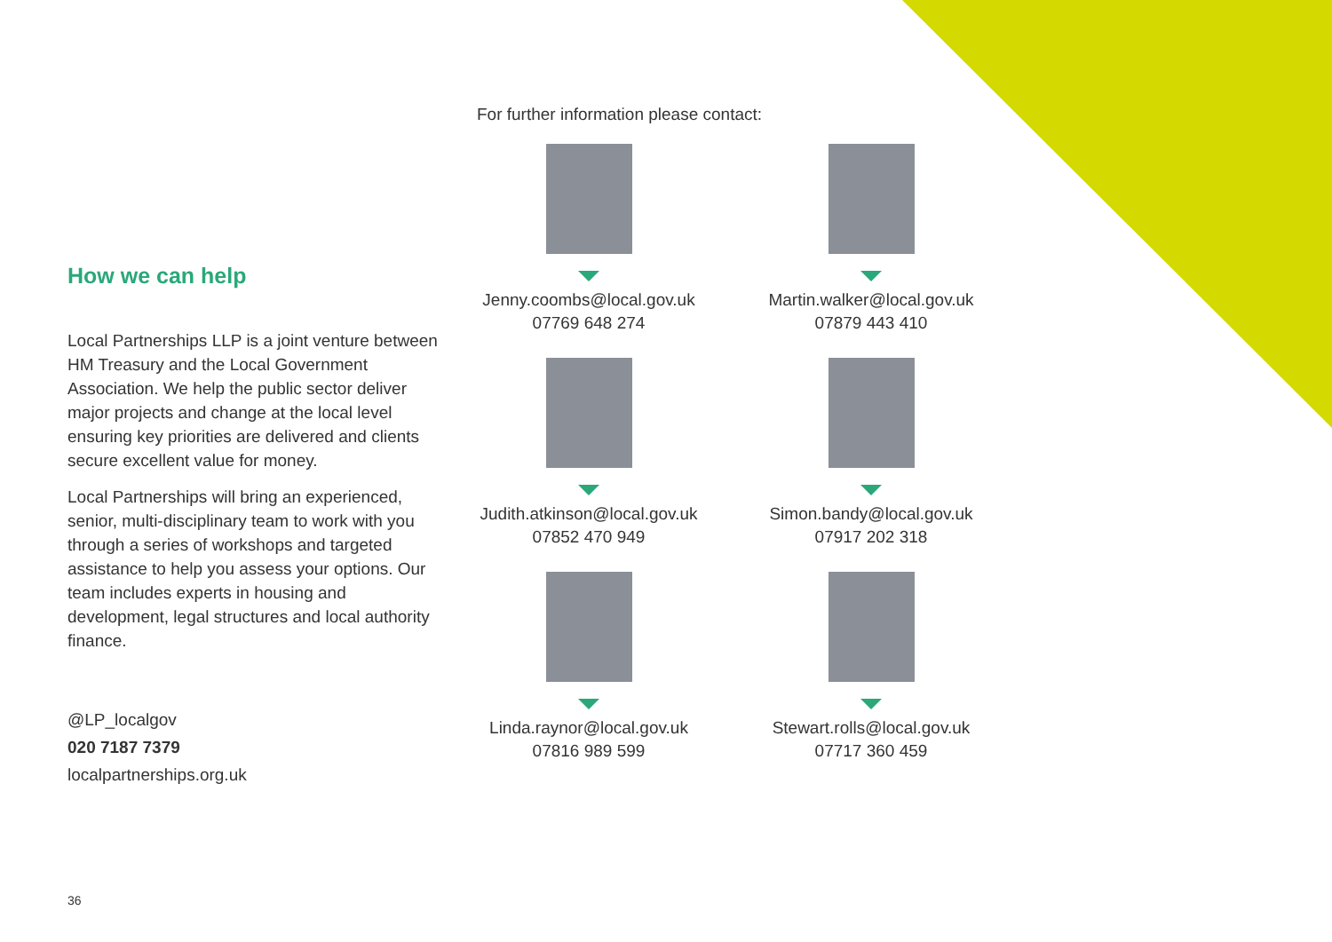How we can help
Local Partnerships LLP is a joint venture between HM Treasury and the Local Government Association. We help the public sector deliver major projects and change at the local level ensuring key priorities are delivered and clients secure excellent value for money.
Local Partnerships will bring an experienced, senior, multi-disciplinary team to work with you through a series of workshops and targeted assistance to help you assess your options. Our team includes experts in housing and development, legal structures and local authority finance.
@LP_localgov
020 7187 7379
localpartnerships.org.uk
For further information please contact:
Jenny.coombs@local.gov.uk
07769 648 274
Martin.walker@local.gov.uk
07879 443 410
Judith.atkinson@local.gov.uk
07852 470 949
Simon.bandy@local.gov.uk
07917 202 318
Linda.raynor@local.gov.uk
07816 989 599
Stewart.rolls@local.gov.uk
07717 360 459
36